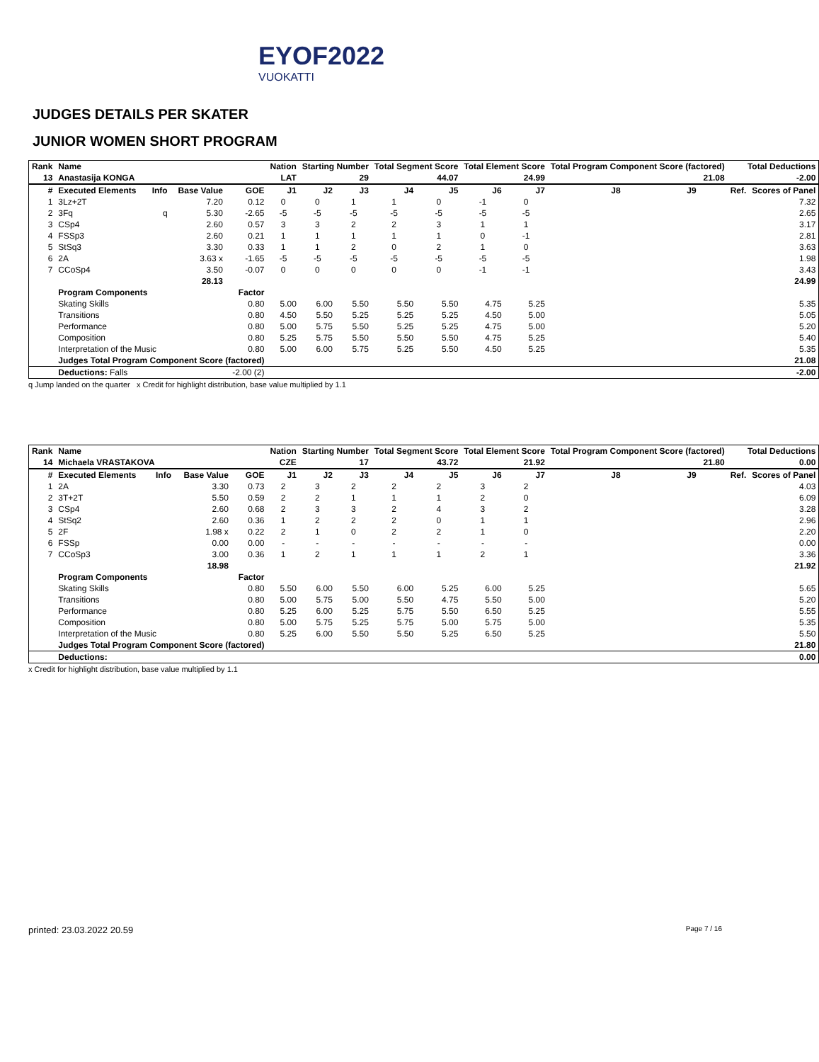EYOF2022
VUOKATTI
JUDGES DETAILS PER SKATER
JUNIOR WOMEN SHORT PROGRAM
| Rank | Name | | | | Nation | Starting Number | | Total Segment Score | | Total Element Score | | Total Program Component Score (factored) | | | Total Deductions | |
| --- | --- | --- | --- | --- | --- | --- | --- | --- | --- | --- | --- | --- | --- | --- | --- | --- |
| 13 | Anastasija KONGA | | | | LAT | 29 | | 44.07 | | 24.99 | | 21.08 | | | -2.00 | |
| # | Executed Elements | Info | Base Value | GOE | J1 | J2 | J3 | J4 | J5 | J6 | J7 | J8 | J9 | | Ref. | Scores of Panel |
| 1 | 3Lz+2T | | 7.20 | 0.12 | 0 | 0 | 1 | 1 | 0 | -1 | 0 | | | | | 7.32 |
| 2 | 3Fq | q | 5.30 | -2.65 | -5 | -5 | -5 | -5 | -5 | -5 | -5 | | | | | 2.65 |
| 3 | CSp4 | | 2.60 | 0.57 | 3 | 3 | 2 | 2 | 3 | 1 | 1 | | | | | 3.17 |
| 4 | FSSp3 | | 2.60 | 0.21 | 1 | 1 | 1 | 1 | 1 | 0 | -1 | | | | | 2.81 |
| 5 | StSq3 | | 3.30 | 0.33 | 1 | 1 | 2 | 0 | 2 | 1 | 0 | | | | | 3.63 |
| 6 | 2A | | 3.63 x | -1.65 | -5 | -5 | -5 | -5 | -5 | -5 | -5 | | | | | 1.98 |
| 7 | CCoSp4 | | 3.50 | -0.07 | 0 | 0 | 0 | 0 | 0 | -1 | -1 | | | | | 3.43 |
| | | | 28.13 | | | | | | | | | | | | | 24.99 |
| | Program Components | | | Factor | | | | | | | | | | | | |
| | Skating Skills | | | 0.80 | 5.00 | 6.00 | 5.50 | 5.50 | 5.50 | 4.75 | 5.25 | | | | | 5.35 |
| | Transitions | | | 0.80 | 4.50 | 5.50 | 5.25 | 5.25 | 5.25 | 4.50 | 5.00 | | | | | 5.05 |
| | Performance | | | 0.80 | 5.00 | 5.75 | 5.50 | 5.25 | 5.25 | 4.75 | 5.00 | | | | | 5.20 |
| | Composition | | | 0.80 | 5.25 | 5.75 | 5.50 | 5.50 | 5.50 | 4.75 | 5.25 | | | | | 5.40 |
| | Interpretation of the Music | | | 0.80 | 5.00 | 6.00 | 5.75 | 5.25 | 5.50 | 4.50 | 5.25 | | | | | 5.35 |
| | Judges Total Program Component Score (factored) | | | | | | | | | | | | | | | 21.08 |
| | Deductions: Falls | | | -2.00 (2) | | | | | | | | | | | | -2.00 |
q Jump landed on the quarter x Credit for highlight distribution, base value multiplied by 1.1
| Rank | Name | | | | Nation | Starting Number | | Total Segment Score | | Total Element Score | | Total Program Component Score (factored) | | | Total Deductions | |
| --- | --- | --- | --- | --- | --- | --- | --- | --- | --- | --- | --- | --- | --- | --- | --- | --- |
| 14 | Michaela VRASTAKOVA | | | | CZE | 17 | | 43.72 | | 21.92 | | 21.80 | | | 0.00 | |
| # | Executed Elements | Info | Base Value | GOE | J1 | J2 | J3 | J4 | J5 | J6 | J7 | J8 | J9 | | Ref. | Scores of Panel |
| 1 | 2A | | 3.30 | 0.73 | 2 | 3 | 2 | 2 | 2 | 3 | 2 | | | | | 4.03 |
| 2 | 3T+2T | | 5.50 | 0.59 | 2 | 2 | 1 | 1 | 1 | 2 | 0 | | | | | 6.09 |
| 3 | CSp4 | | 2.60 | 0.68 | 2 | 3 | 3 | 2 | 4 | 3 | 2 | | | | | 3.28 |
| 4 | StSq2 | | 2.60 | 0.36 | 1 | 2 | 2 | 2 | 0 | 1 | 1 | | | | | 2.96 |
| 5 | 2F | | 1.98 x | 0.22 | 2 | 1 | 0 | 2 | 2 | 1 | 0 | | | | | 2.20 |
| 6 | FSSp | | 0.00 | 0.00 | - | - | - | - | - | - | - | | | | | 0.00 |
| 7 | CCoSp3 | | 3.00 | 0.36 | 1 | 2 | 1 | 1 | 1 | 2 | 1 | | | | | 3.36 |
| | | | 18.98 | | | | | | | | | | | | | 21.92 |
| | Program Components | | | Factor | | | | | | | | | | | | |
| | Skating Skills | | | 0.80 | 5.50 | 6.00 | 5.50 | 6.00 | 5.25 | 6.00 | 5.25 | | | | | 5.65 |
| | Transitions | | | 0.80 | 5.00 | 5.75 | 5.00 | 5.50 | 4.75 | 5.50 | 5.00 | | | | | 5.20 |
| | Performance | | | 0.80 | 5.25 | 6.00 | 5.25 | 5.75 | 5.50 | 6.50 | 5.25 | | | | | 5.55 |
| | Composition | | | 0.80 | 5.00 | 5.75 | 5.25 | 5.75 | 5.00 | 5.75 | 5.00 | | | | | 5.35 |
| | Interpretation of the Music | | | 0.80 | 5.25 | 6.00 | 5.50 | 5.50 | 5.25 | 6.50 | 5.25 | | | | | 5.50 |
| | Judges Total Program Component Score (factored) | | | | | | | | | | | | | | | 21.80 |
| | Deductions: | | | | | | | | | | | | | | | 0.00 |
x Credit for highlight distribution, base value multiplied by 1.1
printed: 23.03.2022 20.59 Page 7 / 16